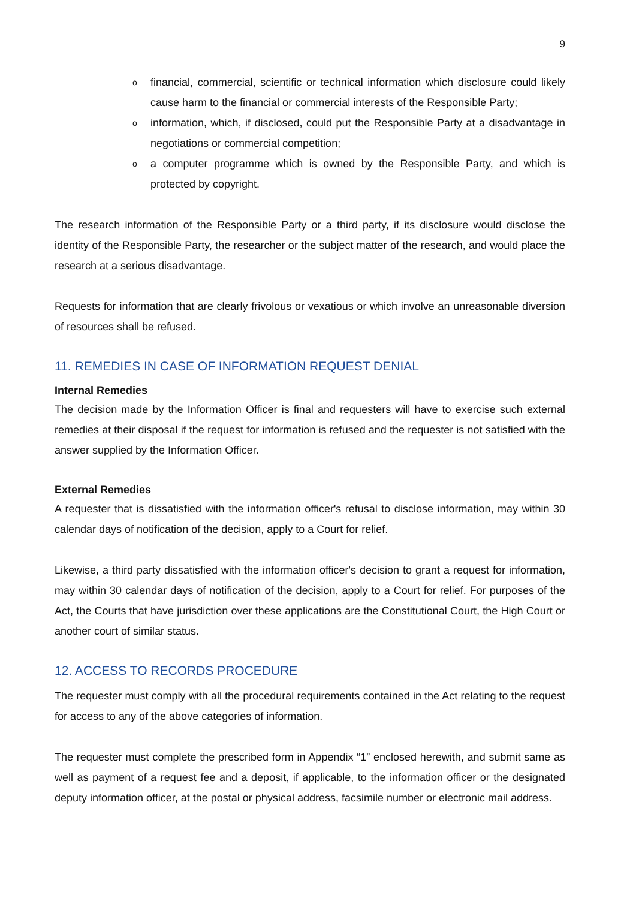9
o financial, commercial, scientific or technical information which disclosure could likely cause harm to the financial or commercial interests of the Responsible Party;
o information, which, if disclosed, could put the Responsible Party at a disadvantage in negotiations or commercial competition;
o a computer programme which is owned by the Responsible Party, and which is protected by copyright.
The research information of the Responsible Party or a third party, if its disclosure would disclose the identity of the Responsible Party, the researcher or the subject matter of the research, and would place the research at a serious disadvantage.
Requests for information that are clearly frivolous or vexatious or which involve an unreasonable diversion of resources shall be refused.
11. REMEDIES IN CASE OF INFORMATION REQUEST DENIAL
Internal Remedies
The decision made by the Information Officer is final and requesters will have to exercise such external remedies at their disposal if the request for information is refused and the requester is not satisfied with the answer supplied by the Information Officer.
External Remedies
A requester that is dissatisfied with the information officer's refusal to disclose information, may within 30 calendar days of notification of the decision, apply to a Court for relief.
Likewise, a third party dissatisfied with the information officer's decision to grant a request for information, may within 30 calendar days of notification of the decision, apply to a Court for relief. For purposes of the Act, the Courts that have jurisdiction over these applications are the Constitutional Court, the High Court or another court of similar status.
12. ACCESS TO RECORDS PROCEDURE
The requester must comply with all the procedural requirements contained in the Act relating to the request for access to any of the above categories of information.
The requester must complete the prescribed form in Appendix “1” enclosed herewith, and submit same as well as payment of a request fee and a deposit, if applicable, to the information officer or the designated deputy information officer, at the postal or physical address, facsimile number or electronic mail address.